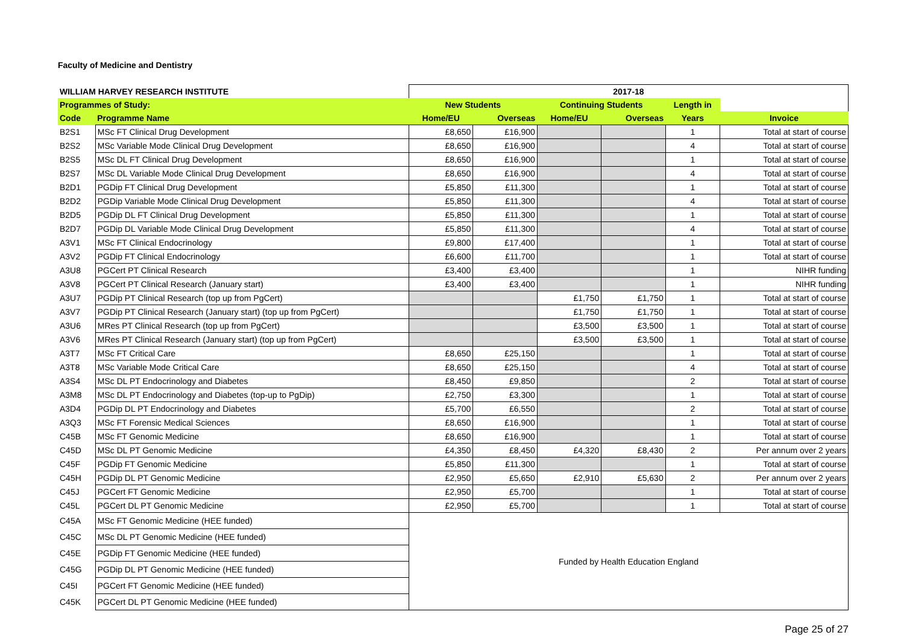Faculty of Medicine and Dentistry
| WILLIAM HARVEY RESEARCH INSTITUTE | | 2017-18 | | | | | |
| --- | --- | --- | --- | --- | --- | --- | --- |
| Programmes of Study: | | New Students | | Continuing Students | | Length in | |
| Code | Programme Name | Home/EU | Overseas | Home/EU | Overseas | Years | Invoice |
| B2S1 | MSc FT Clinical Drug Development | £8,650 | £16,900 | | | 1 | Total at start of course |
| B2S2 | MSc Variable Mode Clinical Drug Development | £8,650 | £16,900 | | | 4 | Total at start of course |
| B2S5 | MSc DL FT Clinical Drug Development | £8,650 | £16,900 | | | 1 | Total at start of course |
| B2S7 | MSc DL Variable Mode Clinical Drug Development | £8,650 | £16,900 | | | 4 | Total at start of course |
| B2D1 | PGDip FT Clinical Drug Development | £5,850 | £11,300 | | | 1 | Total at start of course |
| B2D2 | PGDip Variable Mode Clinical Drug Development | £5,850 | £11,300 | | | 4 | Total at start of course |
| B2D5 | PGDip DL FT Clinical Drug Development | £5,850 | £11,300 | | | 1 | Total at start of course |
| B2D7 | PGDip DL Variable Mode Clinical Drug Development | £5,850 | £11,300 | | | 4 | Total at start of course |
| A3V1 | MSc FT Clinical Endocrinology | £9,800 | £17,400 | | | 1 | Total at start of course |
| A3V2 | PGDip FT Clinical Endocrinology | £6,600 | £11,700 | | | 1 | Total at start of course |
| A3U8 | PGCert PT Clinical Research | £3,400 | £3,400 | | | 1 | NIHR funding |
| A3V8 | PGCert PT Clinical Research (January start) | £3,400 | £3,400 | | | 1 | NIHR funding |
| A3U7 | PGDip PT Clinical Research (top up from PgCert) | | | £1,750 | £1,750 | 1 | Total at start of course |
| A3V7 | PGDip PT Clinical Research (January start) (top up from PgCert) | | | £1,750 | £1,750 | 1 | Total at start of course |
| A3U6 | MRes PT Clinical Research (top up from PgCert) | | | £3,500 | £3,500 | 1 | Total at start of course |
| A3V6 | MRes PT Clinical Research (January start) (top up from PgCert) | | | £3,500 | £3,500 | 1 | Total at start of course |
| A3T7 | MSc FT Critical Care | £8,650 | £25,150 | | | 1 | Total at start of course |
| A3T8 | MSc Variable Mode Critical Care | £8,650 | £25,150 | | | 4 | Total at start of course |
| A3S4 | MSc DL PT Endocrinology and Diabetes | £8,450 | £9,850 | | | 2 | Total at start of course |
| A3M8 | MSc DL PT Endocrinology and Diabetes (top-up to PgDip) | £2,750 | £3,300 | | | 1 | Total at start of course |
| A3D4 | PGDip DL PT Endocrinology and Diabetes | £5,700 | £6,550 | | | 2 | Total at start of course |
| A3Q3 | MSc FT Forensic Medical Sciences | £8,650 | £16,900 | | | 1 | Total at start of course |
| C45B | MSc FT Genomic Medicine | £8,650 | £16,900 | | | 1 | Total at start of course |
| C45D | MSc DL PT Genomic Medicine | £4,350 | £8,450 | £4,320 | £8,430 | 2 | Per annum over 2 years |
| C45F | PGDip FT Genomic Medicine | £5,850 | £11,300 | | | 1 | Total at start of course |
| C45H | PGDip DL PT Genomic Medicine | £2,950 | £5,650 | £2,910 | £5,630 | 2 | Per annum over 2 years |
| C45J | PGCert FT Genomic Medicine | £2,950 | £5,700 | | | 1 | Total at start of course |
| C45L | PGCert DL PT Genomic Medicine | £2,950 | £5,700 | | | 1 | Total at start of course |
| C45A | MSc FT Genomic Medicine (HEE funded) | Funded by Health Education England | | | | | |
| C45C | MSc DL PT Genomic Medicine (HEE funded) | | | | | | |
| C45E | PGDip FT Genomic Medicine (HEE funded) | | | | | | |
| C45G | PGDip DL PT Genomic Medicine (HEE funded) | | | | | | |
| C45I | PGCert FT Genomic Medicine (HEE funded) | | | | | | |
| C45K | PGCert DL PT Genomic Medicine (HEE funded) | | | | | | |
Page 25 of 27